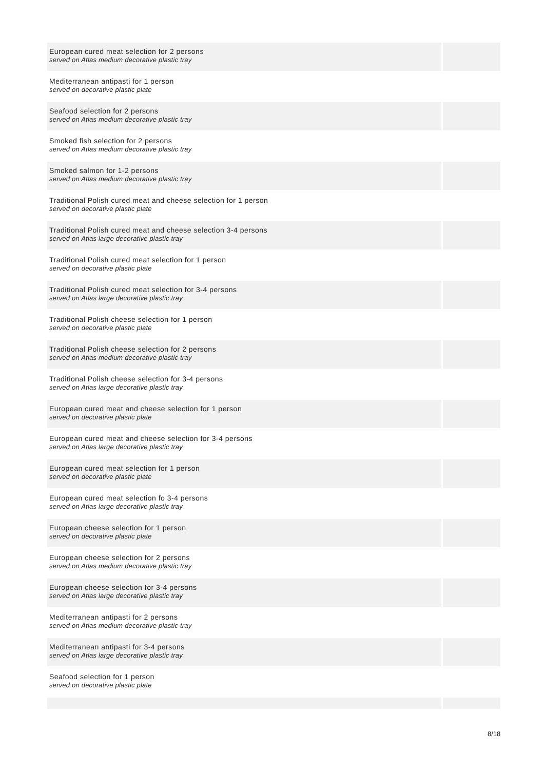| European cured meat selection for 2 persons served on Atlas medium decorative plastic tray | |
| Mediterranean antipasti for 1 person served on decorative plastic plate | |
| Seafood selection for 2 persons served on Atlas medium decorative plastic tray | |
| Smoked fish selection for 2 persons served on Atlas medium decorative plastic tray | |
| Smoked salmon for 1-2 persons served on Atlas medium decorative plastic tray | |
| Traditional Polish cured meat and cheese selection for 1 person served on decorative plastic plate | |
| Traditional Polish cured meat and cheese selection 3-4 persons served on Atlas large decorative plastic tray | |
| Traditional Polish cured meat selection for 1 person served on decorative plastic plate | |
| Traditional Polish cured meat selection for 3-4 persons served on Atlas large decorative plastic tray | |
| Traditional Polish cheese selection for 1 person served on decorative plastic plate | |
| Traditional Polish cheese selection for 2 persons served on Atlas medium decorative plastic tray | |
| Traditional Polish cheese selection for 3-4 persons served on Atlas large decorative plastic tray | |
| European cured meat and cheese selection for 1 person served on decorative plastic plate | |
| European cured meat and cheese selection for 3-4 persons served on Atlas large decorative plastic tray | |
| European cured meat selection for 1 person served on decorative plastic plate | |
| European cured meat selection fo 3-4 persons served on Atlas large decorative plastic tray | |
| European cheese selection for 1 person served on decorative plastic plate | |
| European cheese selection for 2 persons served on Atlas medium decorative plastic tray | |
| European cheese selection for 3-4 persons served on Atlas large decorative plastic tray | |
| Mediterranean antipasti for 2 persons served on Atlas medium decorative plastic tray | |
| Mediterranean antipasti for 3-4 persons served on Atlas large decorative plastic tray | |
| Seafood selection for 1 person served on decorative plastic plate | |
8/18